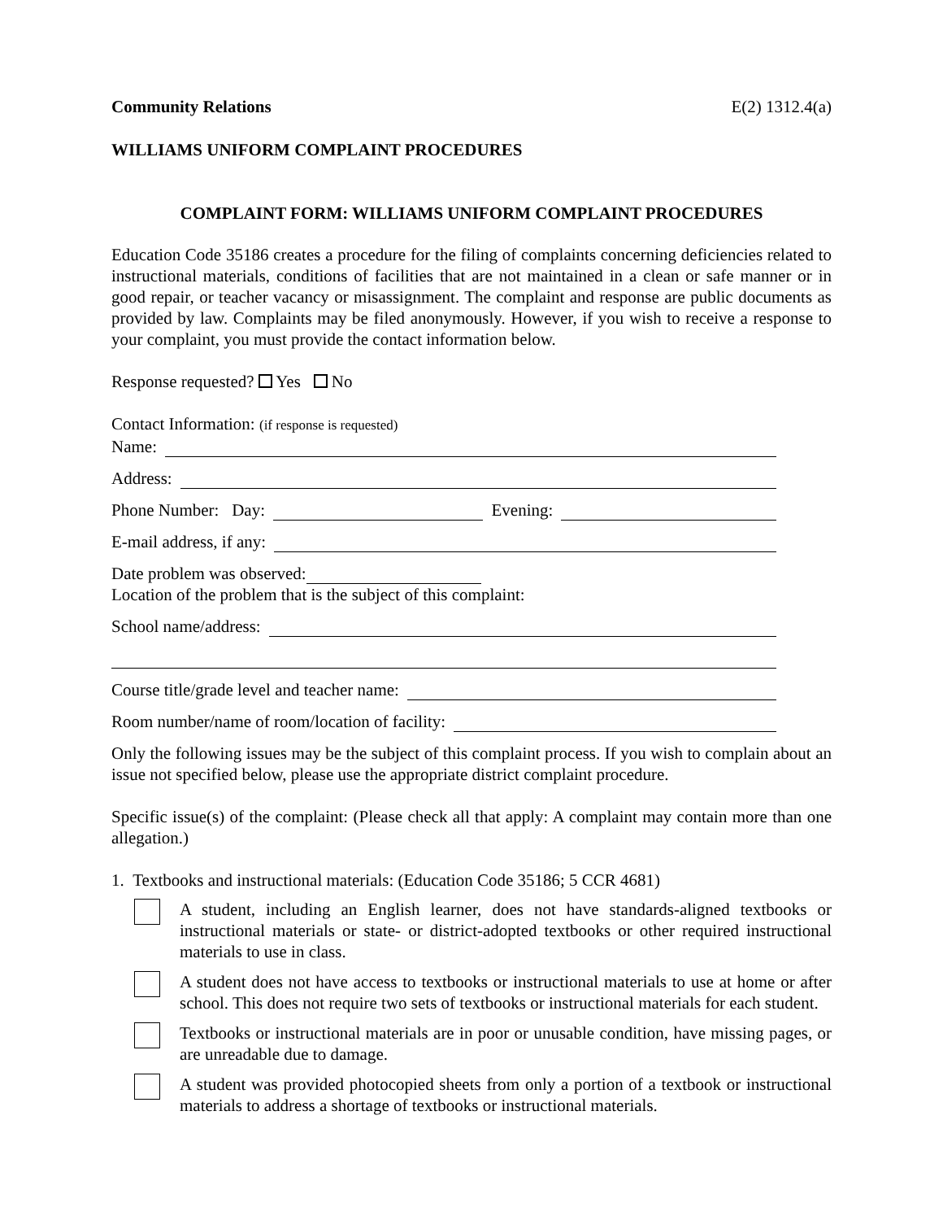Community Relations E(2) 1312.4(a)
WILLIAMS UNIFORM COMPLAINT PROCEDURES
COMPLAINT FORM: WILLIAMS UNIFORM COMPLAINT PROCEDURES
Education Code 35186 creates a procedure for the filing of complaints concerning deficiencies related to instructional materials, conditions of facilities that are not maintained in a clean or safe manner or in good repair, or teacher vacancy or misassignment. The complaint and response are public documents as provided by law. Complaints may be filed anonymously. However, if you wish to receive a response to your complaint, you must provide the contact information below.
Response requested? Yes No
Contact Information: (if response is requested)
Name:
Address:
Phone Number: Day: Evening:
E-mail address, if any:
Date problem was observed:
Location of the problem that is the subject of this complaint:
School name/address:
Course title/grade level and teacher name:
Room number/name of room/location of facility:
Only the following issues may be the subject of this complaint process. If you wish to complain about an issue not specified below, please use the appropriate district complaint procedure.
Specific issue(s) of the complaint: (Please check all that apply: A complaint may contain more than one allegation.)
1. Textbooks and instructional materials: (Education Code 35186; 5 CCR 4681)
A student, including an English learner, does not have standards-aligned textbooks or instructional materials or state- or district-adopted textbooks or other required instructional materials to use in class.
A student does not have access to textbooks or instructional materials to use at home or after school. This does not require two sets of textbooks or instructional materials for each student.
Textbooks or instructional materials are in poor or unusable condition, have missing pages, or are unreadable due to damage.
A student was provided photocopied sheets from only a portion of a textbook or instructional materials to address a shortage of textbooks or instructional materials.